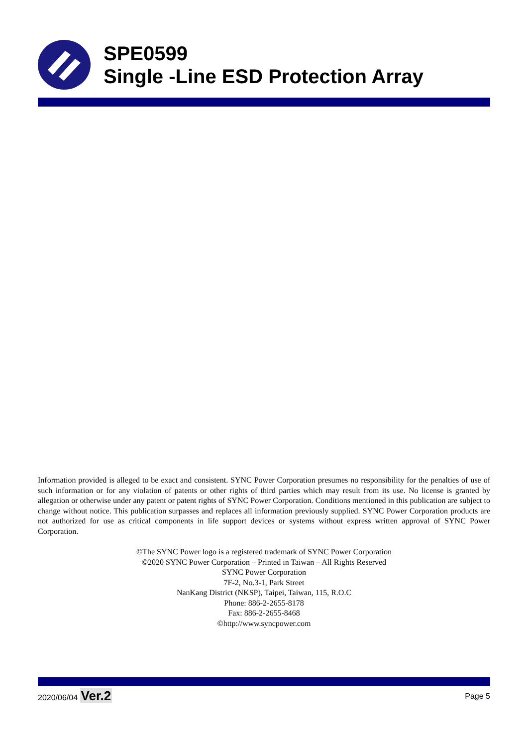SPE0599
Single -Line ESD Protection Array
Information provided is alleged to be exact and consistent. SYNC Power Corporation presumes no responsibility for the penalties of use of such information or for any violation of patents or other rights of third parties which may result from its use. No license is granted by allegation or otherwise under any patent or patent rights of SYNC Power Corporation. Conditions mentioned in this publication are subject to change without notice. This publication surpasses and replaces all information previously supplied. SYNC Power Corporation products are not authorized for use as critical components in life support devices or systems without express written approval of SYNC Power Corporation.
©The SYNC Power logo is a registered trademark of SYNC Power Corporation
©2020 SYNC Power Corporation – Printed in Taiwan – All Rights Reserved
SYNC Power Corporation
7F-2, No.3-1, Park Street
NanKang District (NKSP), Taipei, Taiwan, 115, R.O.C
Phone: 886-2-2655-8178
Fax: 886-2-2655-8468
©http://www.syncpower.com
2020/06/04 Ver.2 Page 5